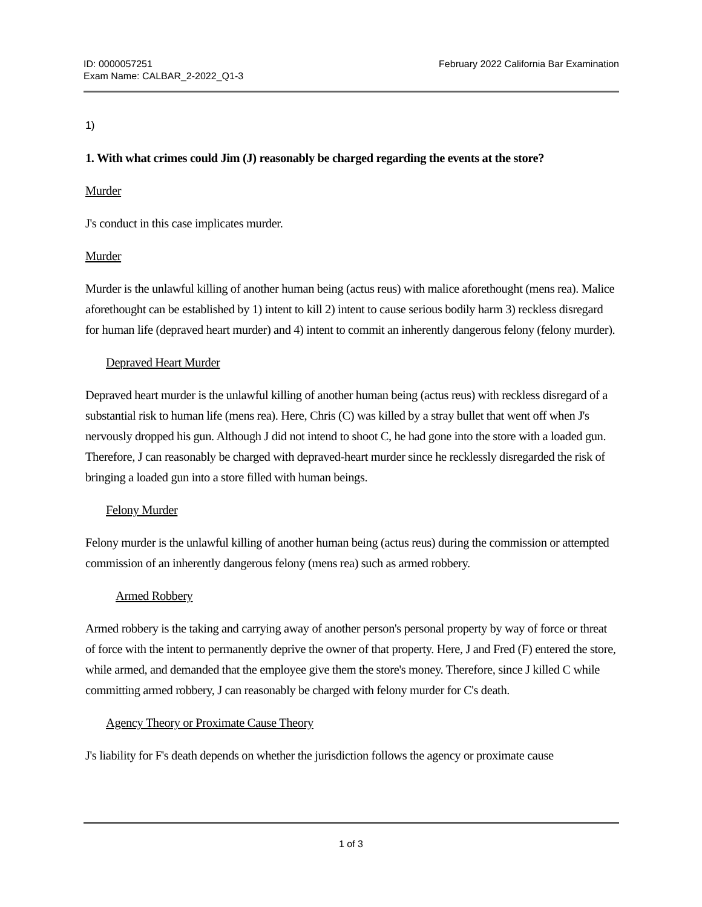ID: 0000057251
Exam Name: CALBAR_2-2022_Q1-3
February 2022 California Bar Examination
1)
1. With what crimes could Jim (J) reasonably be charged regarding the events at the store?
Murder
J's conduct in this case implicates murder.
Murder
Murder is the unlawful killing of another human being (actus reus) with malice aforethought (mens rea). Malice aforethought can be established by 1) intent to kill 2) intent to cause serious bodily harm 3) reckless disregard for human life (depraved heart murder) and 4) intent to commit an inherently dangerous felony (felony murder).
Depraved Heart Murder
Depraved heart murder is the unlawful killing of another human being (actus reus) with reckless disregard of a substantial risk to human life (mens rea). Here, Chris (C) was killed by a stray bullet that went off when J's nervously dropped his gun. Although J did not intend to shoot C, he had gone into the store with a loaded gun. Therefore, J can reasonably be charged with depraved-heart murder since he recklessly disregarded the risk of bringing a loaded gun into a store filled with human beings.
Felony Murder
Felony murder is the unlawful killing of another human being (actus reus) during the commission or attempted commission of an inherently dangerous felony (mens rea) such as armed robbery.
Armed Robbery
Armed robbery is the taking and carrying away of another person's personal property by way of force or threat of force with the intent to permanently deprive the owner of that property. Here, J and Fred (F) entered the store, while armed, and demanded that the employee give them the store's money. Therefore, since J killed C while committing armed robbery, J can reasonably be charged with felony murder for C's death.
Agency Theory or Proximate Cause Theory
J's liability for F's death depends on whether the jurisdiction follows the agency or proximate cause
1 of 3